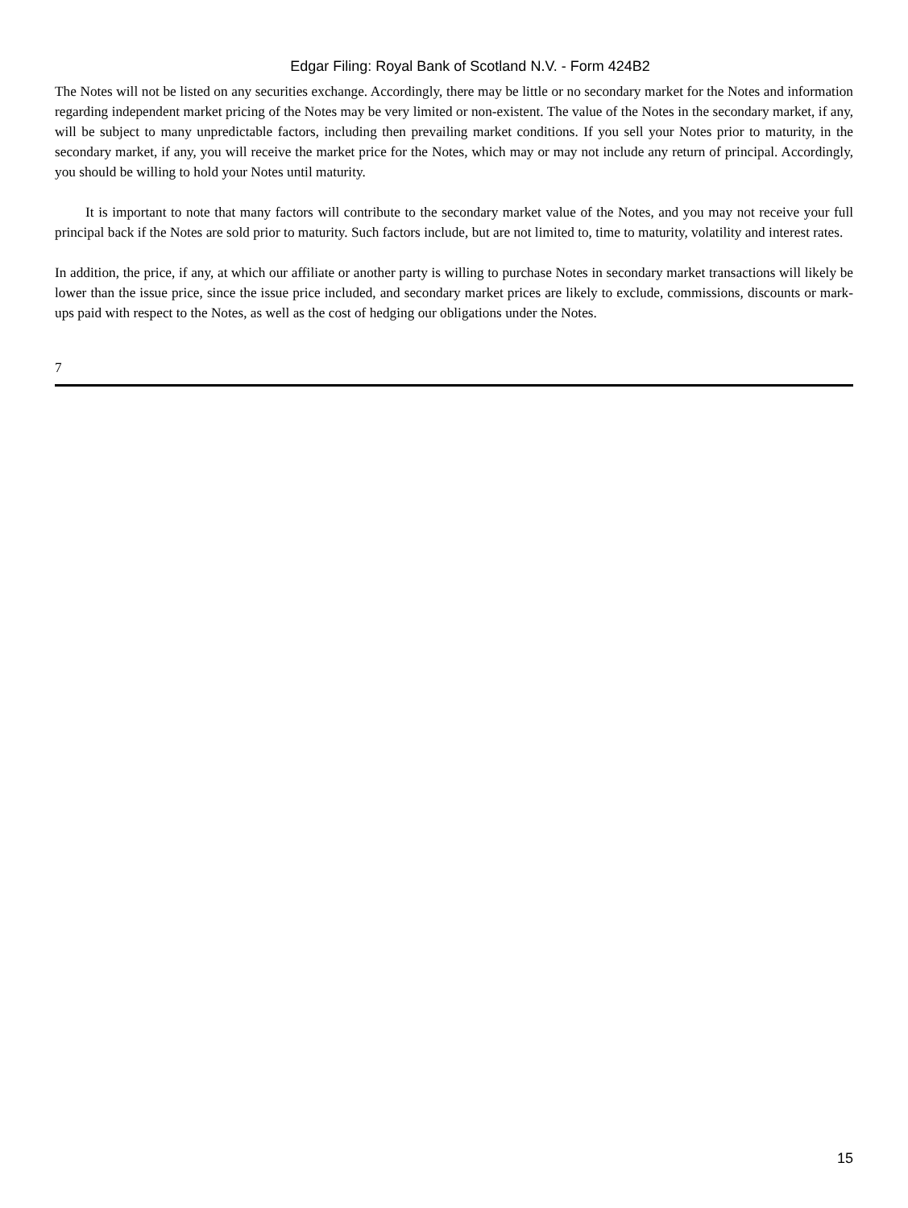Edgar Filing: Royal Bank of Scotland N.V. - Form 424B2
The Notes will not be listed on any securities exchange. Accordingly, there may be little or no secondary market for the Notes and information regarding independent market pricing of the Notes may be very limited or non-existent. The value of the Notes in the secondary market, if any, will be subject to many unpredictable factors, including then prevailing market conditions. If you sell your Notes prior to maturity, in the secondary market, if any, you will receive the market price for the Notes, which may or may not include any return of principal. Accordingly, you should be willing to hold your Notes until maturity.
It is important to note that many factors will contribute to the secondary market value of the Notes, and you may not receive your full principal back if the Notes are sold prior to maturity. Such factors include, but are not limited to, time to maturity, volatility and interest rates.
In addition, the price, if any, at which our affiliate or another party is willing to purchase Notes in secondary market transactions will likely be lower than the issue price, since the issue price included, and secondary market prices are likely to exclude, commissions, discounts or mark-ups paid with respect to the Notes, as well as the cost of hedging our obligations under the Notes.
7
15